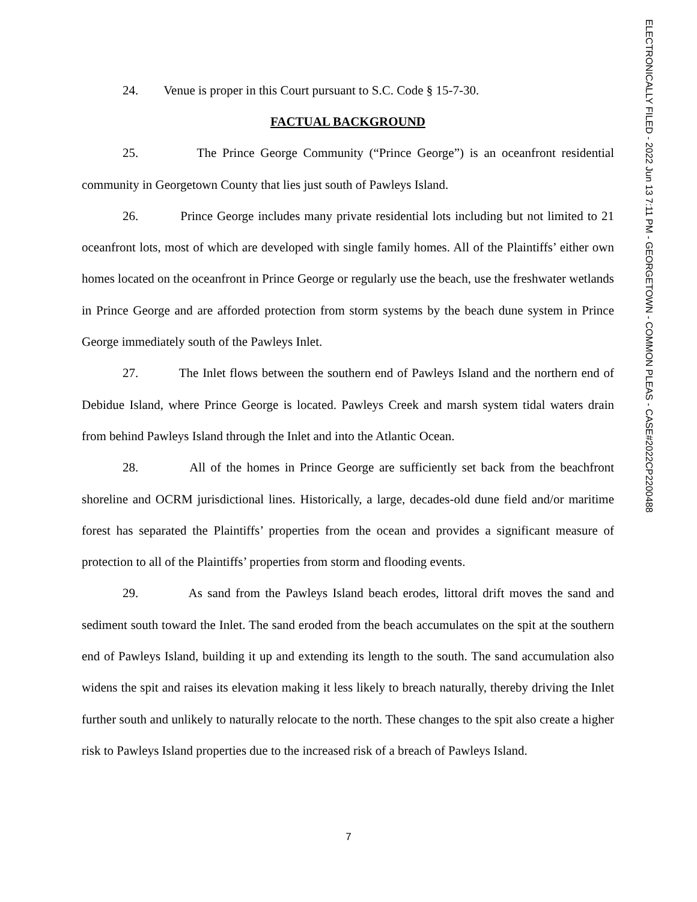24. Venue is proper in this Court pursuant to S.C. Code § 15-7-30.
FACTUAL BACKGROUND
25. The Prince George Community (“Prince George”) is an oceanfront residential community in Georgetown County that lies just south of Pawleys Island.
26. Prince George includes many private residential lots including but not limited to 21 oceanfront lots, most of which are developed with single family homes. All of the Plaintiffs’ either own homes located on the oceanfront in Prince George or regularly use the beach, use the freshwater wetlands in Prince George and are afforded protection from storm systems by the beach dune system in Prince George immediately south of the Pawleys Inlet.
27. The Inlet flows between the southern end of Pawleys Island and the northern end of Debidue Island, where Prince George is located. Pawleys Creek and marsh system tidal waters drain from behind Pawleys Island through the Inlet and into the Atlantic Ocean.
28. All of the homes in Prince George are sufficiently set back from the beachfront shoreline and OCRM jurisdictional lines. Historically, a large, decades-old dune field and/or maritime forest has separated the Plaintiffs’ properties from the ocean and provides a significant measure of protection to all of the Plaintiffs’ properties from storm and flooding events.
29. As sand from the Pawleys Island beach erodes, littoral drift moves the sand and sediment south toward the Inlet. The sand eroded from the beach accumulates on the spit at the southern end of Pawleys Island, building it up and extending its length to the south. The sand accumulation also widens the spit and raises its elevation making it less likely to breach naturally, thereby driving the Inlet further south and unlikely to naturally relocate to the north. These changes to the spit also create a higher risk to Pawleys Island properties due to the increased risk of a breach of Pawleys Island.
ELECTRONICALLY FILED - 2022 Jun 13 7:11 PM - GEORGETOWN - COMMON PLEAS - CASE#2022CP2200488
7